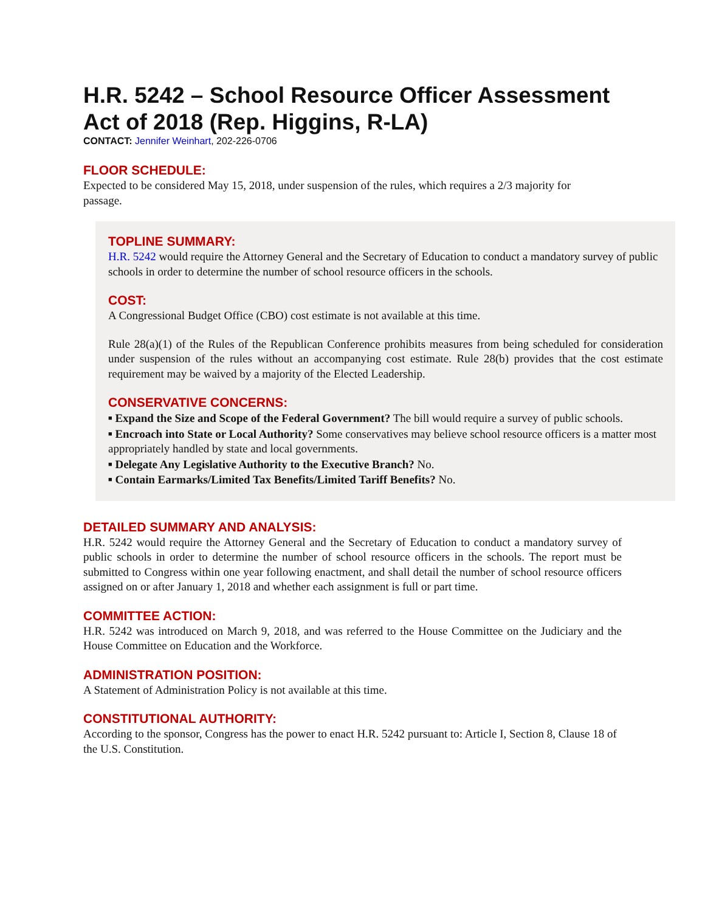H.R. 5242 – School Resource Officer Assessment Act of 2018 (Rep. Higgins, R-LA)
CONTACT: Jennifer Weinhart, 202-226-0706
FLOOR SCHEDULE:
Expected to be considered May 15, 2018, under suspension of the rules, which requires a 2/3 majority for passage.
TOPLINE SUMMARY:
H.R. 5242 would require the Attorney General and the Secretary of Education to conduct a mandatory survey of public schools in order to determine the number of school resource officers in the schools.
COST:
A Congressional Budget Office (CBO) cost estimate is not available at this time.
Rule 28(a)(1) of the Rules of the Republican Conference prohibits measures from being scheduled for consideration under suspension of the rules without an accompanying cost estimate. Rule 28(b) provides that the cost estimate requirement may be waived by a majority of the Elected Leadership.
CONSERVATIVE CONCERNS:
■ Expand the Size and Scope of the Federal Government? The bill would require a survey of public schools.
■ Encroach into State or Local Authority? Some conservatives may believe school resource officers is a matter most appropriately handled by state and local governments.
■ Delegate Any Legislative Authority to the Executive Branch? No.
■ Contain Earmarks/Limited Tax Benefits/Limited Tariff Benefits? No.
DETAILED SUMMARY AND ANALYSIS:
H.R. 5242 would require the Attorney General and the Secretary of Education to conduct a mandatory survey of public schools in order to determine the number of school resource officers in the schools. The report must be submitted to Congress within one year following enactment, and shall detail the number of school resource officers assigned on or after January 1, 2018 and whether each assignment is full or part time.
COMMITTEE ACTION:
H.R. 5242 was introduced on March 9, 2018, and was referred to the House Committee on the Judiciary and the House Committee on Education and the Workforce.
ADMINISTRATION POSITION:
A Statement of Administration Policy is not available at this time.
CONSTITUTIONAL AUTHORITY:
According to the sponsor, Congress has the power to enact H.R. 5242 pursuant to: Article I, Section 8, Clause 18 of the U.S. Constitution.